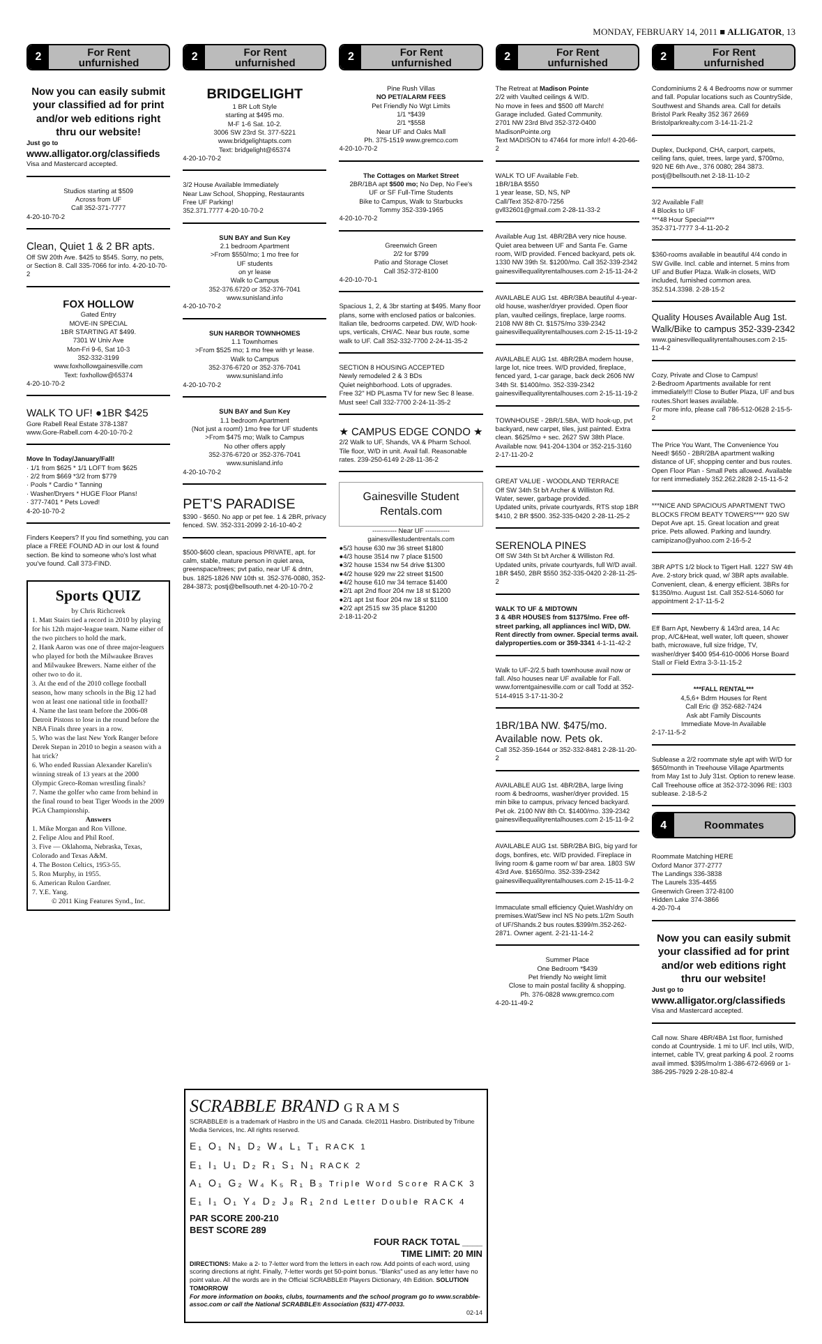MONDAY, FEBRUARY 14, 2011 ■ ALLIGATOR, 13
2
For Rent
unfurnished
Now you can easily submit your classified ad for print and/or web editions right thru our website!
Just go to
www.alligator.org/classifieds
Visa and Mastercard accepted.
Studios starting at $509
Across from UF
Call 352-371-7777
4-20-10-70-2
Clean, Quiet 1 & 2 BR apts.
Off SW 20th Ave. $425 to $545. Sorry, no pets, or Section 8. Call 335-7066 for info. 4-20-10-70-2
FOX HOLLOW
Gated Entry
MOVE-IN SPECIAL
1BR STARTING AT $499.
7301 W Univ Ave
Mon-Fri 9-6, Sat 10-3
352-332-3199
www.foxhollowgainesville.com
Text: foxhollow@65374
4-20-10-70-2
WALK TO UF! ●1BR $425
Gore Rabell Real Estate 378-1387
www.Gore-Rabell.com 4-20-10-70-2
Move In Today/January/Fall!
· 1/1 from $625 * 1/1 LOFT from $625
· 2/2 from $669 *3/2 from $779
· Pools * Cardio * Tanning
· Washer/Dryers * HUGE Floor Plans!
· 377-7401 * Pets Loved!
4-20-10-70-2
Finders Keepers? If you find something, you can place a FREE FOUND AD in our lost & found section. Be kind to someone who's lost what you've found. Call 373-FIND.
Sports QUIZ
by Chris Richcreek
1. Matt Stairs tied a record in 2010 by playing for his 12th major-league team. Name either of the two pitchers to hold the mark.
2. Hank Aaron was one of three major-leaguers who played for both the Milwaukee Braves and Milwaukee Brewers. Name either of the other two to do it.
3. At the end of the 2010 college football season, how many schools in the Big 12 had won at least one national title in football?
4. Name the last team before the 2006-08 Detroit Pistons to lose in the round before the NBA Finals three years in a row.
5. Who was the last New York Ranger before Derek Stepan in 2010 to begin a season with a hat trick?
6. Who ended Russian Alexander Karelin's winning streak of 13 years at the 2000 Olympic Greco-Roman wrestling finals?
7. Name the golfer who came from behind in the final round to beat Tiger Woods in the 2009 PGA Championship.
Answers
1. Mike Morgan and Ron Villone.
2. Felipe Alou and Phil Roof.
3. Five — Oklahoma, Nebraska, Texas, Colorado and Texas A&M.
4. The Boston Celtics, 1953-55.
5. Ron Murphy, in 1955.
6. American Rulon Gardner.
7. Y.E. Yang.
© 2011 King Features Synd., Inc.
2
For Rent
unfurnished
BRIDGELIGHT
1 BR Loft Style
starting at $495 mo.
M-F 1-6 Sat. 10-2.
3006 SW 23rd St. 377-5221
www.bridgelightapts.com
Text: bridgelight@65374
4-20-10-70-2
3/2 House Available Immediately
Near Law School, Shopping, Restaurants
Free UF Parking!
352.371.7777 4-20-10-70-2
SUN BAY and Sun Key
2.1 bedroom Apartment
>From $550/mo; 1 mo free for
UF students
on yr lease
Walk to Campus
352-376.6720 or 352-376-7041
www.sunisland.info
4-20-10-70-2
SUN HARBOR TOWNHOMES
1.1 Townhomes
>From $525 mo; 1 mo free with yr lease.
Walk to Campus
352-376-6720 or 352-376-7041
www.sunisland.info
4-20-10-70-2
SUN BAY and Sun Key
1.1 bedroom Apartment
(Not just a room!) 1mo free for UF students
>From $475 mo; Walk to Campus
No other offers apply
352-376-6720 or 352-376-7041
www.sunisland.info
4-20-10-70-2
PET'S PARADISE
$390 - $650. No app or pet fee. 1 & 2BR, privacy fenced. SW. 352-331-2099 2-16-10-40-2
$500-$600 clean, spacious PRIVATE, apt. for calm, stable, mature person in quiet area, greenspace/trees; pvt patio, near UF & dntn, bus. 1825-1826 NW 10th st. 352-376-0080, 352-284-3873; postj@bellsouth.net 4-20-10-70-2
2
For Rent
unfurnished
Pine Rush Villas
NO PET/ALARM FEES
Pet Friendly No Wgt Limits
1/1 *$439
2/1 *$558
Near UF and Oaks Mall
Ph. 375-1519 www.gremco.com
4-20-10-70-2
The Cottages on Market Street
2BR/1BA apt $500 mo; No Dep, No Fee's
UF or SF Full-Time Students
Bike to Campus, Walk to Starbucks
Tommy 352-339-1965
4-20-10-70-2
Greenwich Green
2/2 for $799
Patio and Storage Closet
Call 352-372-8100
4-20-10-70-1
Spacious 1, 2, & 3br starting at $495. Many floor plans, some with enclosed patios or balconies. Italian tile, bedrooms carpeted. DW, W/D hook-ups, verticals, CH/AC. Near bus route, some walk to UF. Call 352-332-7700 2-24-11-35-2
SECTION 8 HOUSING ACCEPTED
Newly remodeled 2 & 3 BDs
Quiet neighborhood. Lots of upgrades.
Free 32" HD PLasma TV for new Sec 8 lease.
Must see! Call 332-7700 2-24-11-35-2
★ CAMPUS EDGE CONDO ★
2/2 Walk to UF, Shands, VA & Pharm School. Tile floor, W/D in unit. Avail fall. Reasonable rates. 239-250-6149 2-28-11-36-2
Gainesville Student Rentals.com
----------- Near UF -----------
gainesvillestudentrentals.com
●5/3 house 630 nw 36 street $1800
●4/3 house 3514 nw 7 place $1500
●3/2 house 1534 nw 54 drive $1300
●4/2 house 929 nw 22 street $1500
●4/2 house 610 nw 34 terrace $1400
●2/1 apt 2nd floor 204 nw 18 st $1200
●2/1 apt 1st floor 204 nw 18 st $1100
●2/2 apt 2515 sw 35 place $1200
2-18-11-20-2
2
For Rent
unfurnished
The Retreat at Madison Pointe
2/2 with Vaulted ceilings & W/D.
No move in fees and $500 off March!
Garage included. Gated Community.
2701 NW 23rd Blvd 352-372-0400
MadisonPointe.org
Text MADISON to 47464 for more info!! 4-20-66-2
WALK TO UF Available Feb.
1BR/1BA $550
1 year lease, SD, NS, NP
Call/Text 352-870-7256
gvll32601@gmail.com 2-28-11-33-2
Available Aug 1st. 4BR/2BA very nice house. Quiet area between UF and Santa Fe. Game room, W/D provided. Fenced backyard, pets ok. 1330 NW 39th St. $1200/mo. Call 352-339-2342 gainesvillequalityrentalhouses.com 2-15-11-24-2
AVAILABLE AUG 1st. 4BR/3BA beautiful 4-year-old house, washer/dryer provided. Open floor plan, vaulted ceilings, fireplace, large rooms. 2108 NW 8th Ct. $1575/mo 339-2342 gainesvillequalityrentalhouses.com 2-15-11-19-2
AVAILABLE AUG 1st. 4BR/2BA modern house, large lot, nice trees. W/D provided, fireplace, fenced yard, 1-car garage, back deck 2606 NW 34th St. $1400/mo. 352-339-2342 gainesvillequalityrentalhouses.com 2-15-11-19-2
TOWNHOUSE - 2BR/1.5BA, W/D hook-up, pvt backyard, new carpet, tiles, just painted. Extra clean. $625/mo + sec. 2627 SW 38th Place. Available now. 941-204-1304 or 352-215-3160 2-17-11-20-2
GREAT VALUE - WOODLAND TERRACE
Off SW 34th St b/t Archer & Williston Rd.
Water, sewer, garbage provided.
Updated units, private courtyards, RTS stop 1BR $410, 2 BR $500. 352-335-0420 2-28-11-25-2
SERENOLA PINES
Off SW 34th St b/t Archer & Williston Rd. Updated units, private courtyards, full W/D avail. 1BR $450, 2BR $550 352-335-0420 2-28-11-25-2
WALK TO UF & MIDTOWN
3 & 4BR HOUSES from $1375/mo. Free off-street parking, all appliances incl W/D, DW. Rent directly from owner. Special terms avail. dalyproperties.com or 359-3341 4-1-11-42-2
Walk to UF-2/2.5 bath townhouse avail now or fall. Also houses near UF available for Fall. www.forrentgainesville.com or call Todd at 352-514-4915 3-17-11-30-2
1BR/1BA NW. $475/mo. Available now. Pets ok.
Call 352-359-1644 or 352-332-8481 2-28-11-20-2
AVAILABLE AUG 1st. 4BR/2BA, large living room & bedrooms, washer/dryer provided. 15 min bike to campus, privacy fenced backyard. Pet ok. 2100 NW 8th Ct. $1400/mo. 339-2342 gainesvillequalityrentalhouses.com 2-15-11-9-2
AVAILABLE AUG 1st. 5BR/2BA BIG, big yard for dogs, bonfires, etc. W/D provided. Fireplace in living room & game room w/ bar area. 1803 SW 43rd Ave. $1650/mo. 352-339-2342 gainesvillequalityrentalhouses.com 2-15-11-9-2
Immaculate small efficiency Quiet.Wash/dry on premises.Wat/Sew incl NS No pets.1/2m South of UF/Shands.2 bus routes.$399/m.352-262-2871. Owner agent. 2-21-11-14-2
Summer Place
One Bedroom *$439
Pet friendly No weight limit
Close to main postal facility & shopping.
Ph. 376-0828 www.gremco.com
4-20-11-49-2
2
For Rent
unfurnished
Condominiums 2 & 4 Bedrooms now or summer and fall. Popular locations such as CountrySide, Southwest and Shands area. Call for details Bristol Park Realty 352 367 2669 Bristolparkrealty.com 3-14-11-21-2
Duplex, Duckpond, CHA, carport, carpets, ceiling fans, quiet, trees, large yard, $700mo, 920 NE 6th Ave., 376 0080; 284 3873. postj@bellsouth.net 2-18-11-10-2
3/2 Available Fall!
4 Blocks to UF
***48 Hour Special***
352-371-7777 3-4-11-20-2
$360-rooms available in beautiful 4/4 condo in SW Gville. Incl. cable and internet. 5 mins from UF and Butler Plaza. Walk-in closets, W/D included, furnished common area. 352.514.3398. 2-28-15-2
Quality Houses Available Aug 1st. Walk/Bike to campus 352-339-2342
www.gainesvillequalityrentalhouses.com 2-15-11-4-2
Cozy, Private and Close to Campus!
2-Bedroom Apartments available for rent immediately!!! Close to Butler Plaza, UF and bus routes.Short leases available.
For more info, please call 786-512-0628 2-15-5-2
The Price You Want, The Convenience You Need! $650 - 2BR/2BA apartment walking distance of UF, shopping center and bus routes. Open Floor Plan - Small Pets allowed. Available for rent immediately 352.262.2828 2-15-11-5-2
***NICE AND SPACIOUS APARTMENT TWO BLOCKS FROM BEATY TOWERS**** 920 SW Depot Ave apt. 15. Great location and great price. Pets allowed. Parking and laundry. camipizano@yahoo.com 2-16-5-2
3BR APTS 1/2 block to Tigert Hall. 1227 SW 4th Ave. 2-story brick quad, w/ 3BR apts available. Convenient, clean, & energy efficient. 3BRs for $1350/mo. August 1st. Call 352-514-5060 for appointment 2-17-11-5-2
Eff Barn Apt, Newberry & 143rd area, 14 Ac prop, A/C&Heat, well water, loft queen, shower bath, microwave, full size fridge, TV, washer/dryer $400 954-610-0006 Horse Board Stall or Field Extra 3-3-11-15-2
***FALL RENTAL***
4,5,6+ Bdrm Houses for Rent
Call Eric @ 352-682-7424
Ask abt Family Discounts
Immediate Move-In Available
2-17-11-5-2
Sublease a 2/2 roommate style apt with W/D for $650/month in Treehouse Village Apartments from May 1st to July 31st. Option to renew lease. Call Treehouse office at 352-372-3096 RE: I303 sublease. 2-18-5-2
4
Roommates
Roommate Matching HERE
Oxford Manor 377-2777
The Landings 336-3838
The Laurels 335-4455
Greenwich Green 372-8100
Hidden Lake 374-3866
4-20-70-4
Now you can easily submit your classified ad for print and/or web editions right thru our website!
Just go to
www.alligator.org/classifieds
Visa and Mastercard accepted.
Call now. Share 4BR/4BA 1st floor, furnished condo at Countryside. 1 mi to UF. Incl utils, W/D, internet, cable TV, great parking & pool. 2 rooms avail immed. $395/mo/rm 1-386-672-6969 or 1-386-295-7929 2-28-10-82-4
SCRABBLE BRAND G R A M S
SCRABBLE® is a trademark of Hasbro in the US and Canada. ©le2011 Hasbro. Distributed by Tribune Media Services, Inc. All rights reserved.
E₁ O₁ N₁ D₂ W₄ L₁ T₁ RACK 1
E₁ I₁ U₁ D₂ R₁ S₁ N₁ RACK 2
A₁ O₁ G₂ W₄ K₅ R₁ B₃ Triple Word Score RACK 3
E₁ I₁ O₁ Y₄ D₂ J₈ R₁ 2nd Letter Double RACK 4
PAR SCORE 200-210
BEST SCORE 289
FOUR RACK TOTAL ____
TIME LIMIT: 20 MIN
DIRECTIONS: Make a 2- to 7-letter word from the letters in each row. Add points of each word, using scoring directions at right. Finally, 7-letter words get 50-point bonus. "Blanks" used as any letter have no point value. All the words are in the Official SCRABBLE® Players Dictionary, 4th Edition. SOLUTION TOMORROW
For more information on books, clubs, tournaments and the school program go to www.scrabble-assoc.com or call the National SCRABBLE® Association (631) 477-0033.
02-14